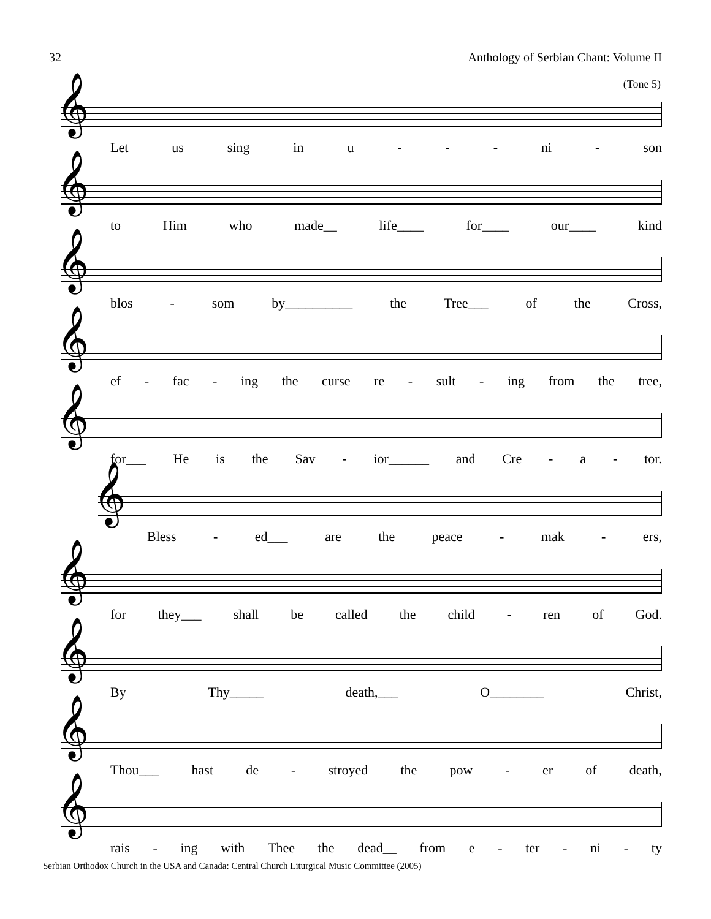32 Anthology of Serbian Chant: Volume II
(Tone 5)
𝄞
Let us sing in u - - - ni - son
𝄞
to Him who made__ life____ for____ our____ kind
𝄞
blos - som by__________ the Tree___ of the Cross,
𝄞
ef - fac - ing the curse re - sult - ing from the tree,
𝄞
for___ He is the Sav - ior______ and Cre - a - tor.
𝄞
Bless - ed___ are the peace - mak - ers,
𝄞
for they___ shall be called the child - ren of God.
𝄞
By Thy_____ death,___ O________ Christ,
𝄞
Thou___ hast de - stroyed the pow - er of death,
𝄞
rais - ing with Thee the dead__ from e - ter - ni - ty
Serbian Orthodox Church in the USA and Canada: Central Church Liturgical Music Committee (2005)